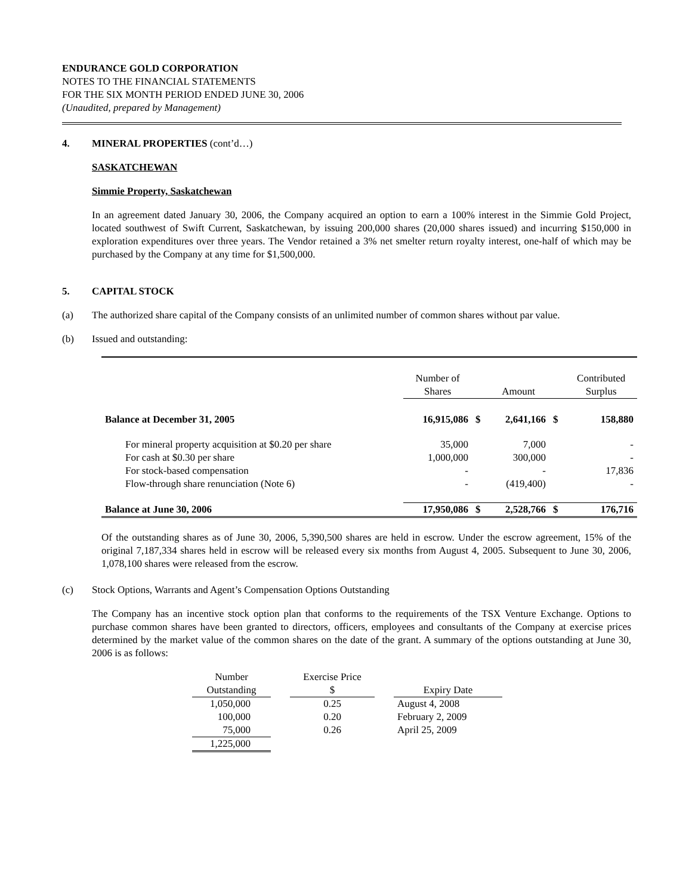ENDURANCE GOLD CORPORATION
NOTES TO THE FINANCIAL STATEMENTS
FOR THE SIX MONTH PERIOD ENDED JUNE 30, 2006
(Unaudited, prepared by Management)
4. MINERAL PROPERTIES (cont’d…)
SASKATCHEWAN
Simmie Property, Saskatchewan
In an agreement dated January 30, 2006, the Company acquired an option to earn a 100% interest in the Simmie Gold Project, located southwest of Swift Current, Saskatchewan, by issuing 200,000 shares (20,000 shares issued) and incurring $150,000 in exploration expenditures over three years. The Vendor retained a 3% net smelter return royalty interest, one-half of which may be purchased by the Company at any time for $1,500,000.
5. CAPITAL STOCK
(a) The authorized share capital of the Company consists of an unlimited number of common shares without par value.
(b) Issued and outstanding:
| | Number of Shares | | Amount | | Contributed Surplus |
| --- | --- | --- | --- | --- | --- |
| Balance at December 31, 2005 | 16,915,086 | $ | 2,641,166 | $ | 158,880 |
| For mineral property acquisition at $0.20 per share | 35,000 | | 7,000 | | - |
| For cash at $0.30 per share | 1,000,000 | | 300,000 | | - |
| For stock-based compensation | - | | - | | 17,836 |
| Flow-through share renunciation (Note 6) | - | | (419,400) | | - |
| Balance at June 30, 2006 | 17,950,086 | $ | 2,528,766 | $ | 176,716 |
Of the outstanding shares as of June 30, 2006, 5,390,500 shares are held in escrow. Under the escrow agreement, 15% of the original 7,187,334 shares held in escrow will be released every six months from August 4, 2005. Subsequent to June 30, 2006, 1,078,100 shares were released from the escrow.
(c) Stock Options, Warrants and Agent’s Compensation Options Outstanding
The Company has an incentive stock option plan that conforms to the requirements of the TSX Venture Exchange. Options to purchase common shares have been granted to directors, officers, employees and consultants of the Company at exercise prices determined by the market value of the common shares on the date of the grant. A summary of the options outstanding at June 30, 2006 is as follows:
| Number Outstanding | | Exercise Price $ | | Expiry Date |
| --- | --- | --- | --- | --- |
| 1,050,000 | | 0.25 | | August 4, 2008 |
| 100,000 | | 0.20 | | February 2, 2009 |
| 75,000 | | 0.26 | | April 25, 2009 |
| 1,225,000 | | | | |